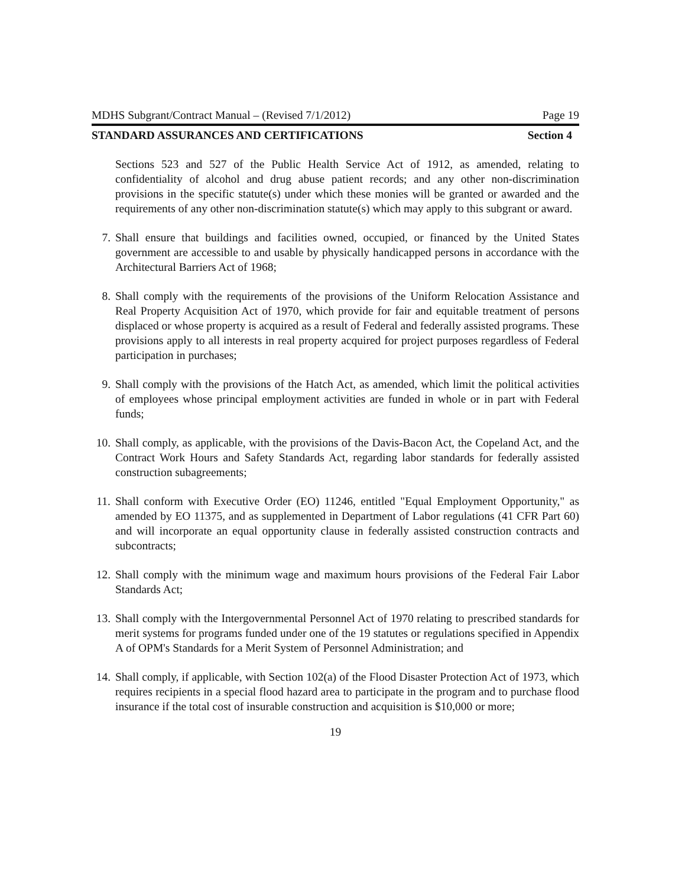MDHS Subgrant/Contract Manual – (Revised 7/1/2012) Page 19
STANDARD ASSURANCES AND CERTIFICATIONS Section 4
Sections 523 and 527 of the Public Health Service Act of 1912, as amended, relating to confidentiality of alcohol and drug abuse patient records; and any other non-discrimination provisions in the specific statute(s) under which these monies will be granted or awarded and the requirements of any other non-discrimination statute(s) which may apply to this subgrant or award.
7. Shall ensure that buildings and facilities owned, occupied, or financed by the United States government are accessible to and usable by physically handicapped persons in accordance with the Architectural Barriers Act of 1968;
8. Shall comply with the requirements of the provisions of the Uniform Relocation Assistance and Real Property Acquisition Act of 1970, which provide for fair and equitable treatment of persons displaced or whose property is acquired as a result of Federal and federally assisted programs. These provisions apply to all interests in real property acquired for project purposes regardless of Federal participation in purchases;
9. Shall comply with the provisions of the Hatch Act, as amended, which limit the political activities of employees whose principal employment activities are funded in whole or in part with Federal funds;
10. Shall comply, as applicable, with the provisions of the Davis-Bacon Act, the Copeland Act, and the Contract Work Hours and Safety Standards Act, regarding labor standards for federally assisted construction subagreements;
11. Shall conform with Executive Order (EO) 11246, entitled "Equal Employment Opportunity," as amended by EO 11375, and as supplemented in Department of Labor regulations (41 CFR Part 60) and will incorporate an equal opportunity clause in federally assisted construction contracts and subcontracts;
12. Shall comply with the minimum wage and maximum hours provisions of the Federal Fair Labor Standards Act;
13. Shall comply with the Intergovernmental Personnel Act of 1970 relating to prescribed standards for merit systems for programs funded under one of the 19 statutes or regulations specified in Appendix A of OPM's Standards for a Merit System of Personnel Administration; and
14. Shall comply, if applicable, with Section 102(a) of the Flood Disaster Protection Act of 1973, which requires recipients in a special flood hazard area to participate in the program and to purchase flood insurance if the total cost of insurable construction and acquisition is $10,000 or more;
19